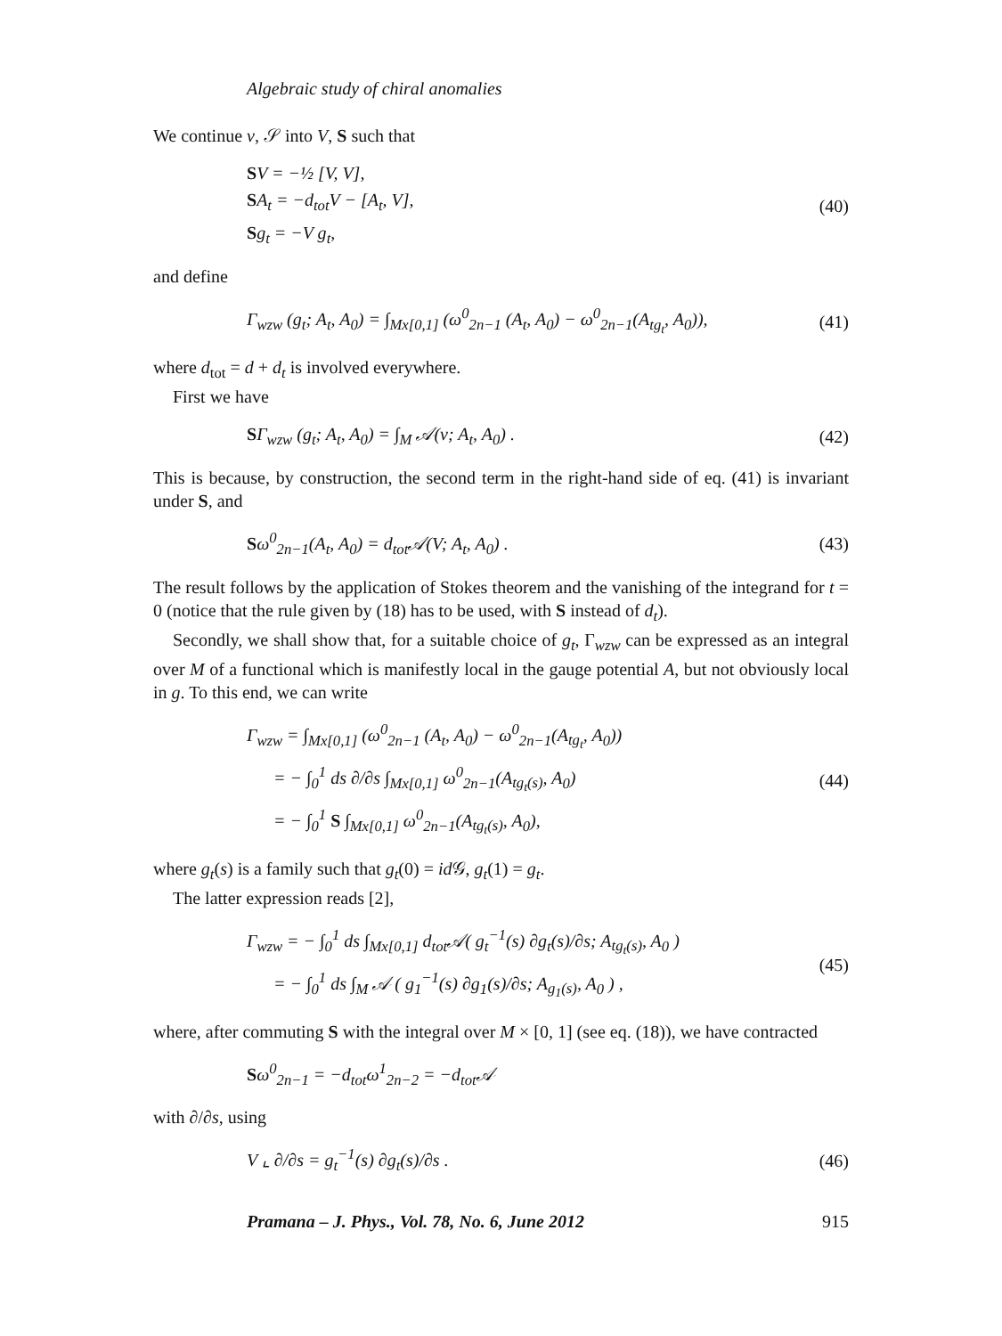Algebraic study of chiral anomalies
We continue v, 𝒮 into V, S such that
SV = −½ [V, V],
SA<sub>t</sub> = −d<sub>tot</sub>V − [A<sub>t</sub>, V],
Sg<sub>t</sub> = −V g<sub>t</sub>,
(40)
and define
Γ<sub>wzw</sub> (g<sub>t</sub>; A<sub>t</sub>, A<sub>0</sub>) = ∫<sub>Mx[0,1]</sub> (ω<sup>0</sup><sub>2n−1</sub> (A<sub>t</sub>, A<sub>0</sub>) − ω<sup>0</sup><sub>2n−1</sub>(A<sub>tg<sub>t</sub></sub>, A<sub>0</sub>)),
(41)
where d<sub>tot</sub> = d + d<sub>t</sub> is involved everywhere.
First we have
SΓ<sub>wzw</sub> (g<sub>t</sub>; A<sub>t</sub>, A<sub>0</sub>) = ∫<sub>M</sub> 𝒜(v; A<sub>t</sub>, A<sub>0</sub>) .
(42)
This is because, by construction, the second term in the right-hand side of eq. (41) is invariant under S, and
Sω<sup>0</sup><sub>2n−1</sub>(A<sub>t</sub>, A<sub>0</sub>) = d<sub>tot</sub>𝒜(V; A<sub>t</sub>, A<sub>0</sub>) .
(43)
The result follows by the application of Stokes theorem and the vanishing of the integrand for t = 0 (notice that the rule given by (18) has to be used, with S instead of d<sub>t</sub>).
Secondly, we shall show that, for a suitable choice of g<sub>t</sub>, Γ<sub>wzw</sub> can be expressed as an integral over M of a functional which is manifestly local in the gauge potential A, but not obviously local in g. To this end, we can write
Γ<sub>wzw</sub> = ∫<sub>Mx[0,1]</sub> (ω<sup>0</sup><sub>2n−1</sub> (A<sub>t</sub>, A<sub>0</sub>) − ω<sup>0</sup><sub>2n−1</sub>(A<sub>tg<sub>t</sub></sub>, A<sub>0</sub>))
= − ∫<sub>0</sub><sup>1</sup> ds ∂/∂s ∫<sub>Mx[0,1]</sub> ω<sup>0</sup><sub>2n−1</sub>(A<sub>tg<sub>t</sub>(s)</sub>, A<sub>0</sub>)
= − ∫<sub>0</sub><sup>1</sup> S ∫<sub>Mx[0,1]</sub> ω<sup>0</sup><sub>2n−1</sub>(A<sub>tg<sub>t</sub>(s)</sub>, A<sub>0</sub>),
(44)
where g<sub>t</sub>(s) is a family such that g<sub>t</sub>(0) = id 𝒢, g<sub>t</sub>(1) = g<sub>t</sub>.
The latter expression reads [2],
Γ<sub>wzw</sub> = − ∫<sub>0</sub><sup>1</sup> ds ∫<sub>Mx[0,1]</sub> d<sub>tot</sub>𝒜( g<sub>t</sub><sup>−1</sup>(s) ∂g<sub>t</sub>(s)/∂s; A<sub>tg<sub>t</sub>(s)</sub>, A<sub>0</sub> )
= − ∫<sub>0</sub><sup>1</sup> ds ∫<sub>M</sub> 𝒜 ( g<sub>1</sub><sup>−1</sup>(s) ∂g<sub>1</sub>(s)/∂s; A<sub>g<sub>1</sub>(s)</sub>, A<sub>0</sub> ) ,
(45)
where, after commuting S with the integral over M × [0, 1] (see eq. (18)), we have contracted
Sω<sup>0</sup><sub>2n−1</sub> = −d<sub>tot</sub>ω<sup>1</sup><sub>2n−2</sub> = −d<sub>tot</sub>𝒜
with ∂/∂s, using
V ⌞ ∂/∂s = g<sub>t</sub><sup>−1</sup>(s) ∂g<sub>t</sub>(s)/∂s . (46)
Pramana – J. Phys., Vol. 78, No. 6, June 2012 915